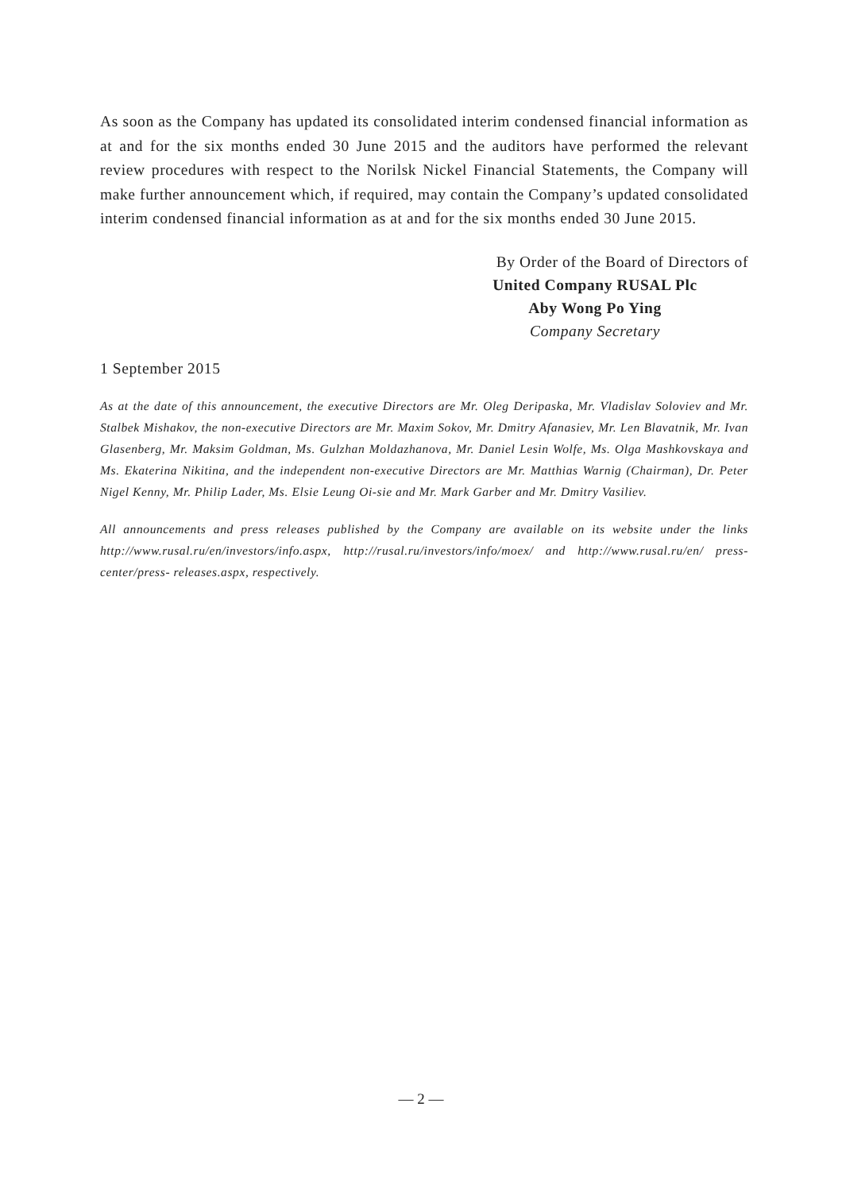As soon as the Company has updated its consolidated interim condensed financial information as at and for the six months ended 30 June 2015 and the auditors have performed the relevant review procedures with respect to the Norilsk Nickel Financial Statements, the Company will make further announcement which, if required, may contain the Company’s updated consolidated interim condensed financial information as at and for the six months ended 30 June 2015.
By Order of the Board of Directors of
United Company RUSAL Plc
Aby Wong Po Ying
Company Secretary
1 September 2015
As at the date of this announcement, the executive Directors are Mr. Oleg Deripaska, Mr. Vladislav Soloviev and Mr. Stalbek Mishakov, the non-executive Directors are Mr. Maxim Sokov, Mr. Dmitry Afanasiev, Mr. Len Blavatnik, Mr. Ivan Glasenberg, Mr. Maksim Goldman, Ms. Gulzhan Moldazhanova, Mr. Daniel Lesin Wolfe, Ms. Olga Mashkovskaya and Ms. Ekaterina Nikitina, and the independent non-executive Directors are Mr. Matthias Warnig (Chairman), Dr. Peter Nigel Kenny, Mr. Philip Lader, Ms. Elsie Leung Oi-sie and Mr. Mark Garber and Mr. Dmitry Vasiliev.
All announcements and press releases published by the Company are available on its website under the links http://www.rusal.ru/en/investors/info.aspx, http://rusal.ru/investors/info/moex/ and http://www.rusal.ru/en/ press-center/press- releases.aspx, respectively.
— 2 —